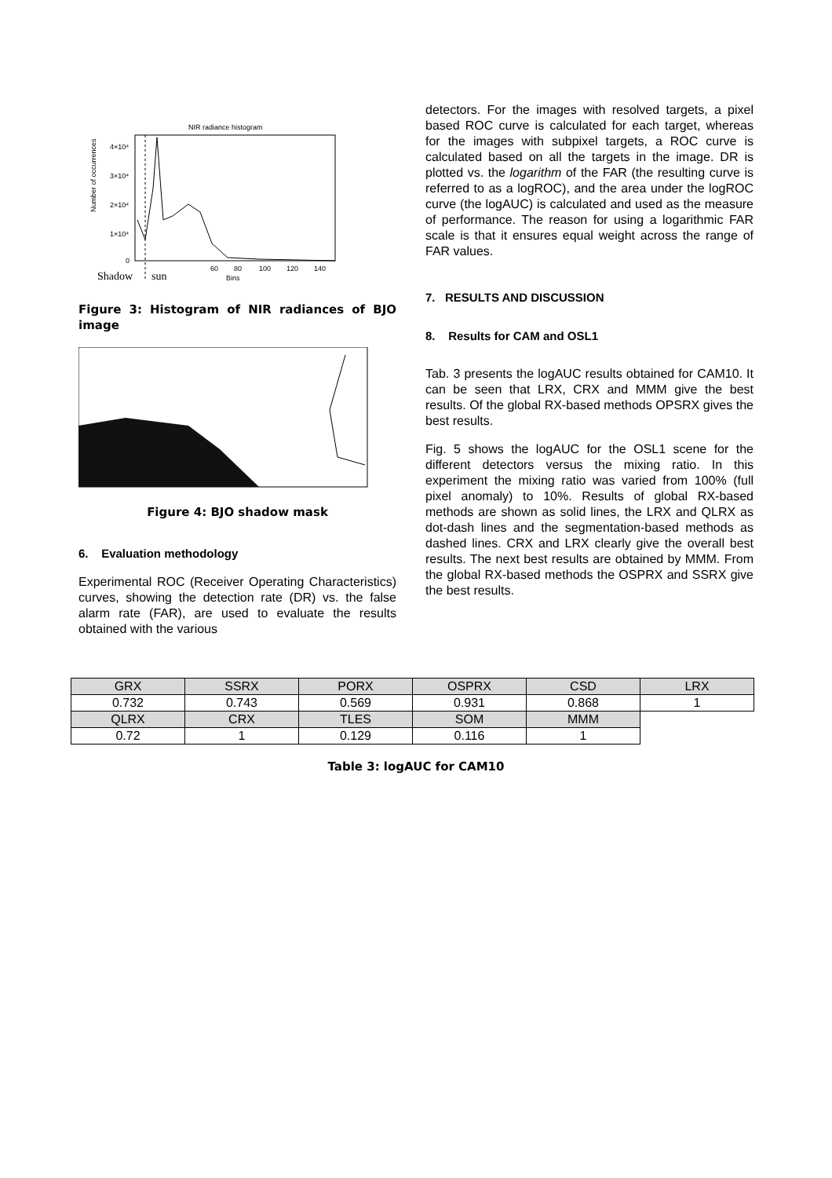NIR radiance histogram
Number of occurrences
4×10⁴
3×10⁴
2×10⁴
1×10⁴
0
60
80
100
120
140
Bins
Shadow
sun
Figure 3: Histogram of NIR radiances of BJO image
Figure 4: BJO shadow mask
6. Evaluation methodology
Experimental ROC (Receiver Operating Characteristics) curves, showing the detection rate (DR) vs. the false alarm rate (FAR), are used to evaluate the results obtained with the various
detectors. For the images with resolved targets, a pixel based ROC curve is calculated for each target, whereas for the images with subpixel targets, a ROC curve is calculated based on all the targets in the image. DR is plotted vs. the logarithm of the FAR (the resulting curve is referred to as a logROC), and the area under the logROC curve (the logAUC) is calculated and used as the measure of performance. The reason for using a logarithmic FAR scale is that it ensures equal weight across the range of FAR values.
7. RESULTS AND DISCUSSION
8. Results for CAM and OSL1
Tab. 3 presents the logAUC results obtained for CAM10. It can be seen that LRX, CRX and MMM give the best results. Of the global RX-based methods OPSRX gives the best results.
Fig. 5 shows the logAUC for the OSL1 scene for the different detectors versus the mixing ratio. In this experiment the mixing ratio was varied from 100% (full pixel anomaly) to 10%. Results of global RX-based methods are shown as solid lines, the LRX and QLRX as dot-dash lines and the segmentation-based methods as dashed lines. CRX and LRX clearly give the overall best results. The next best results are obtained by MMM. From the global RX-based methods the OSPRX and SSRX give the best results.
| GRX | SSRX | PORX | OSPRX | CSD | LRX |
| 0.732 | 0.743 | 0.569 | 0.931 | 0.868 | 1 |
| QLRX | CRX | TLES | SOM | MMM | |
| 0.72 | 1 | 0.129 | 0.116 | 1 | |
Table 3: logAUC for CAM10